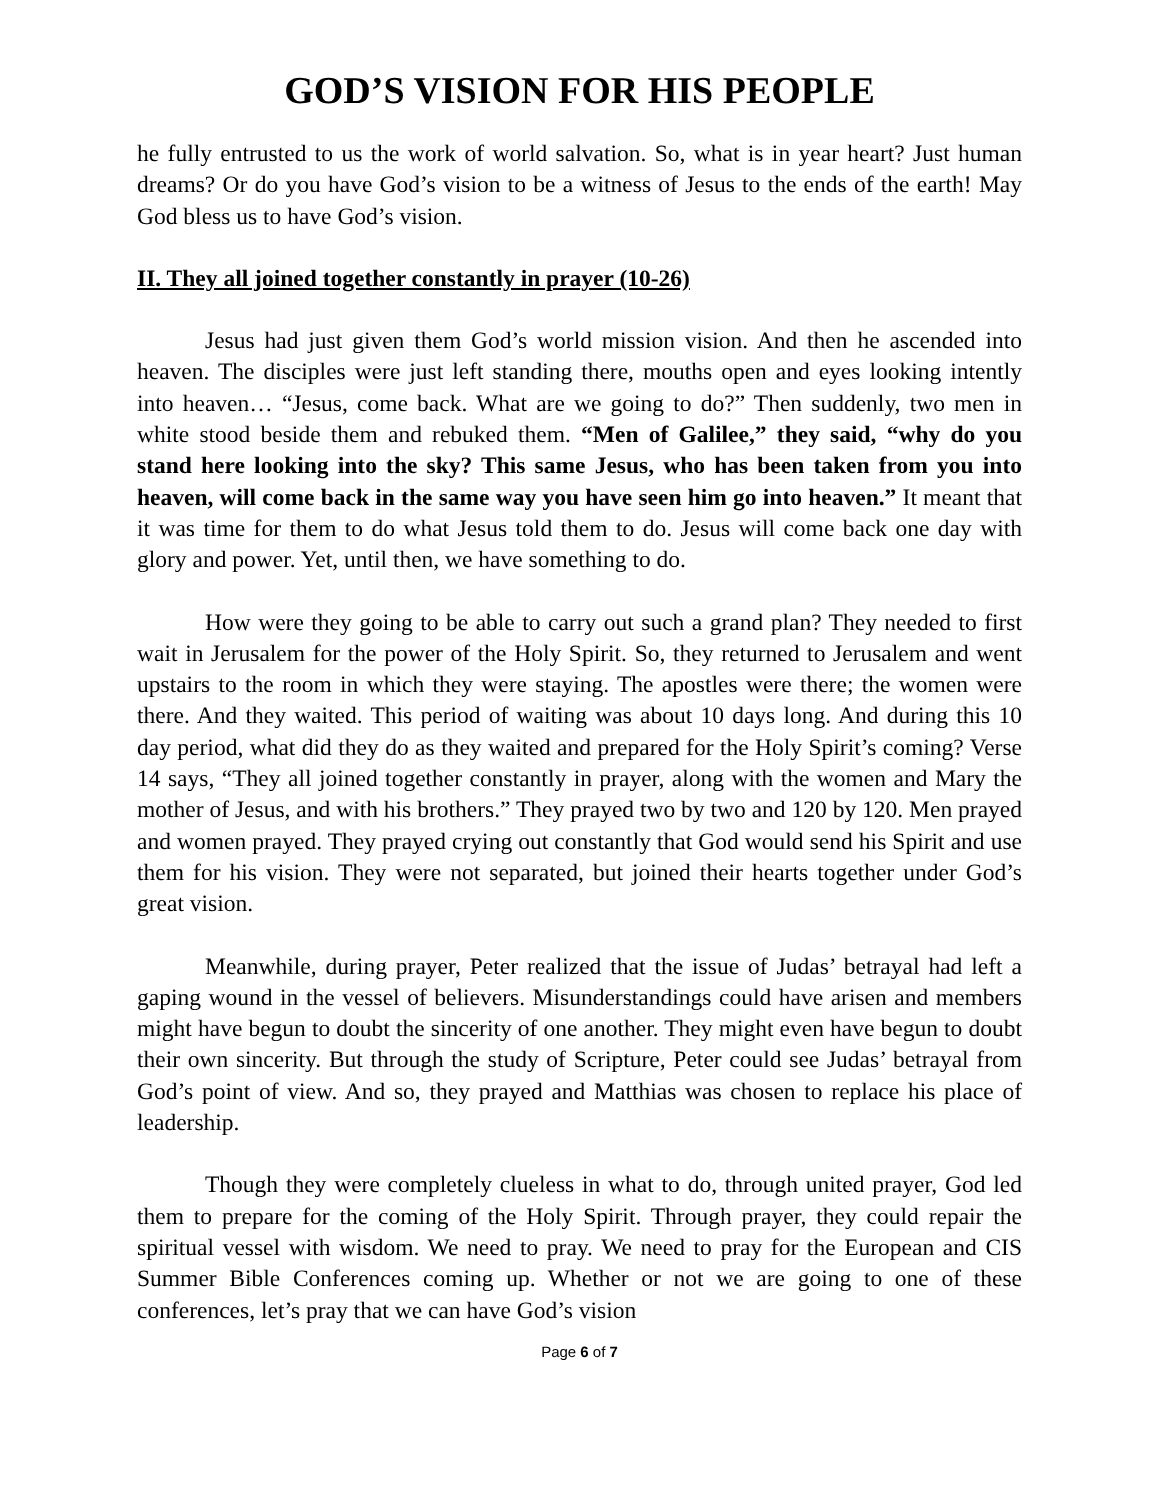GOD’S VISION FOR HIS PEOPLE
he fully entrusted to us the work of world salvation. So, what is in year heart? Just human dreams? Or do you have God’s vision to be a witness of Jesus to the ends of the earth! May God bless us to have God’s vision.
II. They all joined together constantly in prayer (10-26)
Jesus had just given them God’s world mission vision. And then he ascended into heaven. The disciples were just left standing there, mouths open and eyes looking intently into heaven… “Jesus, come back. What are we going to do?” Then suddenly, two men in white stood beside them and rebuked them. “Men of Galilee,” they said, “why do you stand here looking into the sky? This same Jesus, who has been taken from you into heaven, will come back in the same way you have seen him go into heaven.” It meant that it was time for them to do what Jesus told them to do. Jesus will come back one day with glory and power. Yet, until then, we have something to do.
How were they going to be able to carry out such a grand plan? They needed to first wait in Jerusalem for the power of the Holy Spirit. So, they returned to Jerusalem and went upstairs to the room in which they were staying. The apostles were there; the women were there. And they waited. This period of waiting was about 10 days long. And during this 10 day period, what did they do as they waited and prepared for the Holy Spirit’s coming? Verse 14 says, “They all joined together constantly in prayer, along with the women and Mary the mother of Jesus, and with his brothers.” They prayed two by two and 120 by 120. Men prayed and women prayed. They prayed crying out constantly that God would send his Spirit and use them for his vision. They were not separated, but joined their hearts together under God’s great vision.
Meanwhile, during prayer, Peter realized that the issue of Judas’ betrayal had left a gaping wound in the vessel of believers. Misunderstandings could have arisen and members might have begun to doubt the sincerity of one another. They might even have begun to doubt their own sincerity. But through the study of Scripture, Peter could see Judas’ betrayal from God’s point of view. And so, they prayed and Matthias was chosen to replace his place of leadership.
Though they were completely clueless in what to do, through united prayer, God led them to prepare for the coming of the Holy Spirit. Through prayer, they could repair the spiritual vessel with wisdom. We need to pray. We need to pray for the European and CIS Summer Bible Conferences coming up. Whether or not we are going to one of these conferences, let’s pray that we can have God’s vision
Page 6 of 7